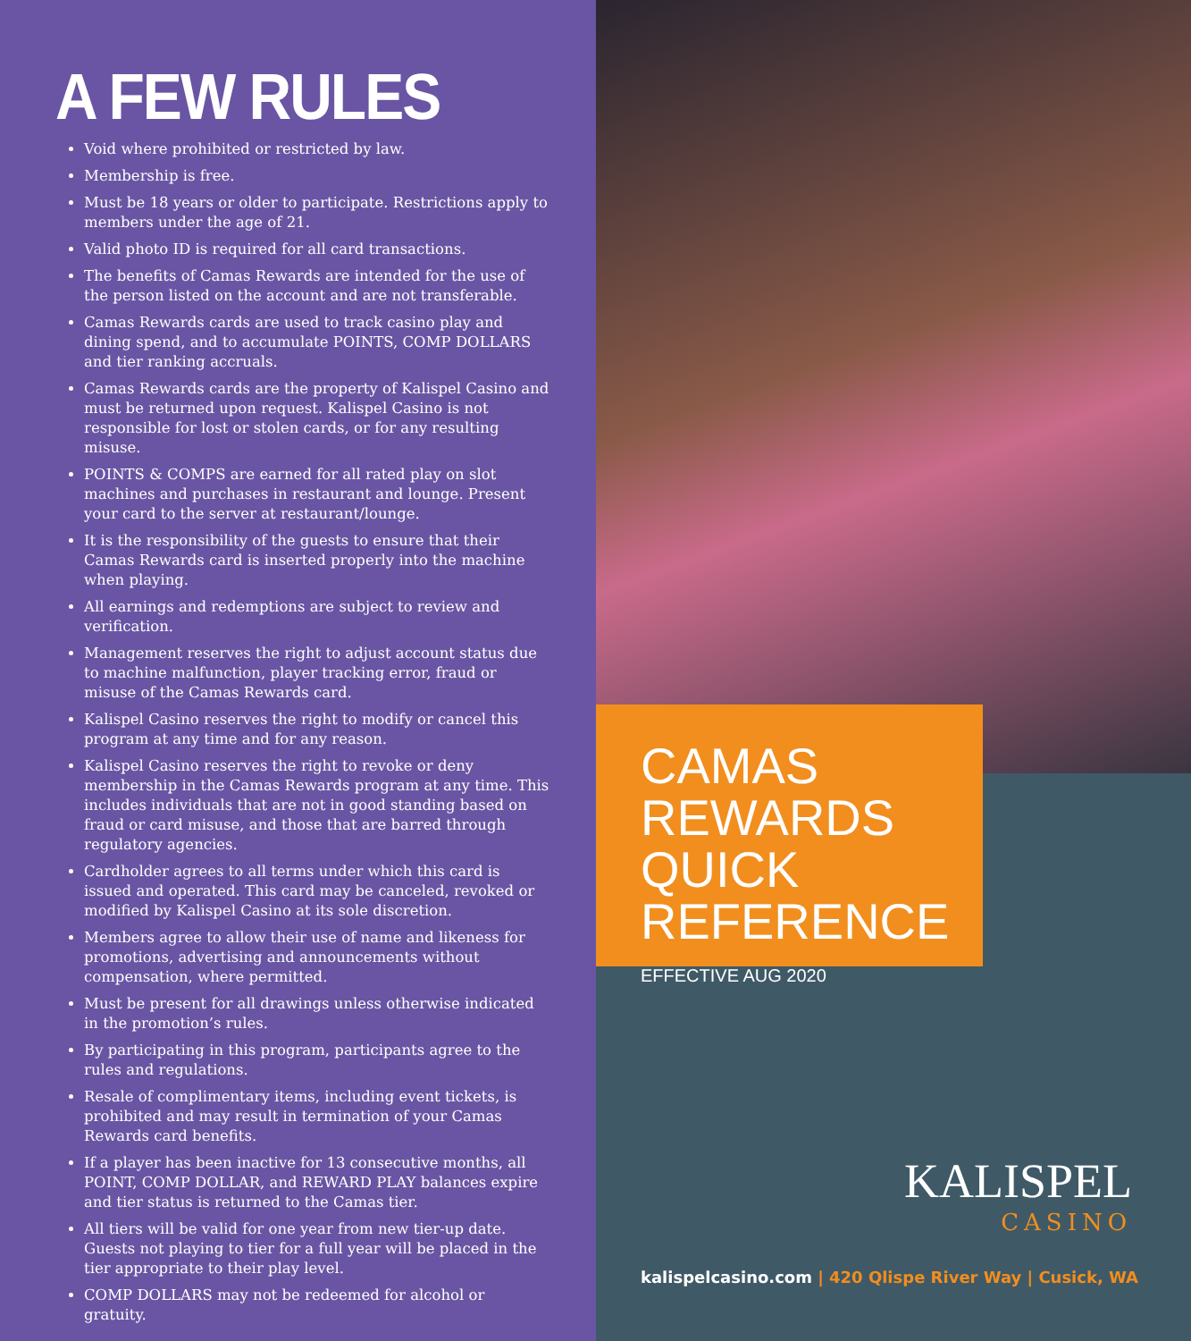A FEW RULES
Void where prohibited or restricted by law.
Membership is free.
Must be 18 years or older to participate. Restrictions apply to members under the age of 21.
Valid photo ID is required for all card transactions.
The benefits of Camas Rewards are intended for the use of the person listed on the account and are not transferable.
Camas Rewards cards are used to track casino play and dining spend, and to accumulate POINTS, COMP DOLLARS and tier ranking accruals.
Camas Rewards cards are the property of Kalispel Casino and must be returned upon request. Kalispel Casino is not responsible for lost or stolen cards, or for any resulting misuse.
POINTS & COMPS are earned for all rated play on slot machines and purchases in restaurant and lounge. Present your card to the server at restaurant/lounge.
It is the responsibility of the guests to ensure that their Camas Rewards card is inserted properly into the machine when playing.
All earnings and redemptions are subject to review and verification.
Management reserves the right to adjust account status due to machine malfunction, player tracking error, fraud or misuse of the Camas Rewards card.
Kalispel Casino reserves the right to modify or cancel this program at any time and for any reason.
Kalispel Casino reserves the right to revoke or deny membership in the Camas Rewards program at any time. This includes individuals that are not in good standing based on fraud or card misuse, and those that are barred through regulatory agencies.
Cardholder agrees to all terms under which this card is issued and operated. This card may be canceled, revoked or modified by Kalispel Casino at its sole discretion.
Members agree to allow their use of name and likeness for promotions, advertising and announcements without compensation, where permitted.
Must be present for all drawings unless otherwise indicated in the promotion’s rules.
By participating in this program, participants agree to the rules and regulations.
Resale of complimentary items, including event tickets, is prohibited and may result in termination of your Camas Rewards card benefits.
If a player has been inactive for 13 consecutive months, all POINT, COMP DOLLAR, and REWARD PLAY balances expire and tier status is returned to the Camas tier.
All tiers will be valid for one year from new tier-up date. Guests not playing to tier for a full year will be placed in the tier appropriate to their play level.
COMP DOLLARS may not be redeemed for alcohol or gratuity.
CAMAS REWARDS QUICK REFERENCE
EFFECTIVE AUG 2020
KALISPEL
CASINO
kalispelcasino.com | 420 Qlispe River Way | Cusick, WA